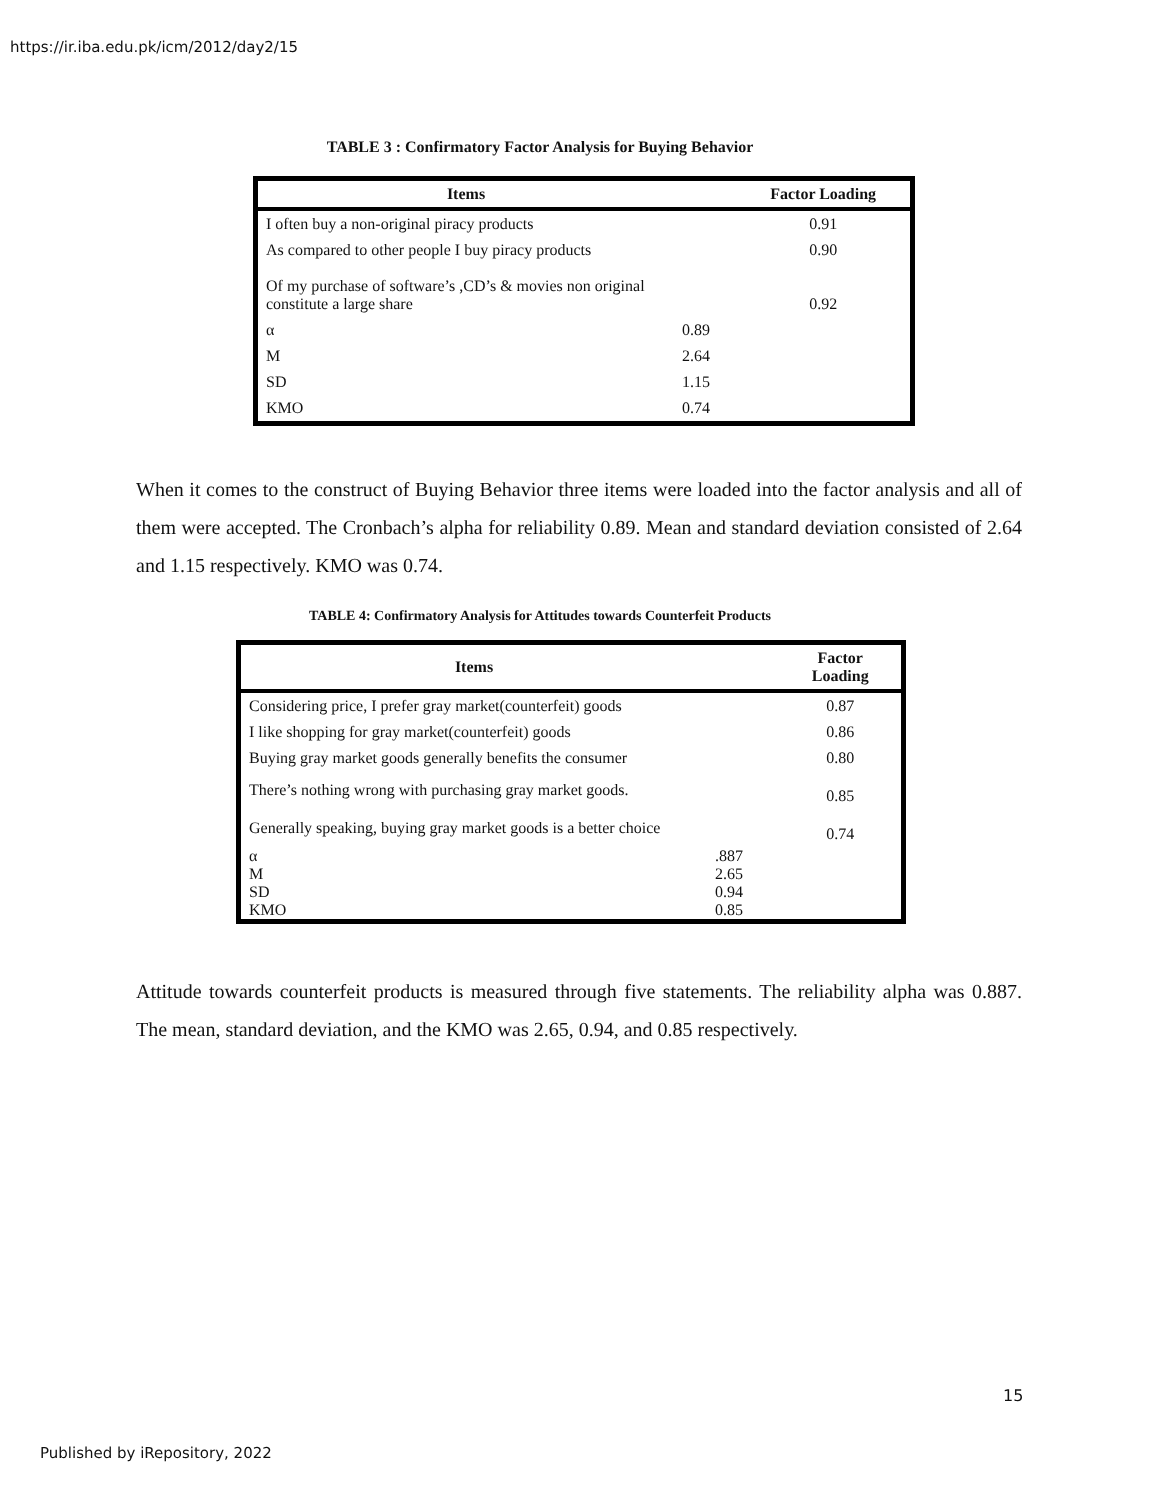https://ir.iba.edu.pk/icm/2012/day2/15
TABLE 3 : Confirmatory Factor Analysis for Buying Behavior
| Items | | Factor Loading |
| --- | --- | --- |
| I often buy a non-original piracy products | | 0.91 |
| As compared to other people I buy piracy products | | 0.90 |
| Of my purchase of software’s ,CD’s & movies non original constitute a large share | | 0.92 |
| α | 0.89 | |
| M | 2.64 | |
| SD | 1.15 | |
| KMO | 0.74 | |
When it comes to the construct of Buying Behavior three items were loaded into the factor analysis and all of them were accepted. The Cronbach’s alpha for reliability 0.89. Mean and standard deviation consisted of 2.64 and 1.15 respectively. KMO was 0.74.
TABLE 4: Confirmatory Analysis for Attitudes towards Counterfeit Products
| Items | | Factor Loading |
| --- | --- | --- |
| Considering price, I prefer gray market(counterfeit) goods | | 0.87 |
| I like shopping for gray market(counterfeit) goods | | 0.86 |
| Buying gray market goods generally benefits the consumer | | 0.80 |
| There’s nothing wrong with purchasing gray market goods. | | 0.85 |
| Generally speaking, buying gray market goods is a better choice | | 0.74 |
| α M SD KMO | .887 2.65 0.94 0.85 | |
Attitude towards counterfeit products is measured through five statements. The reliability alpha was 0.887. The mean, standard deviation, and the KMO was 2.65, 0.94, and 0.85 respectively.
15
Published by iRepository, 2022